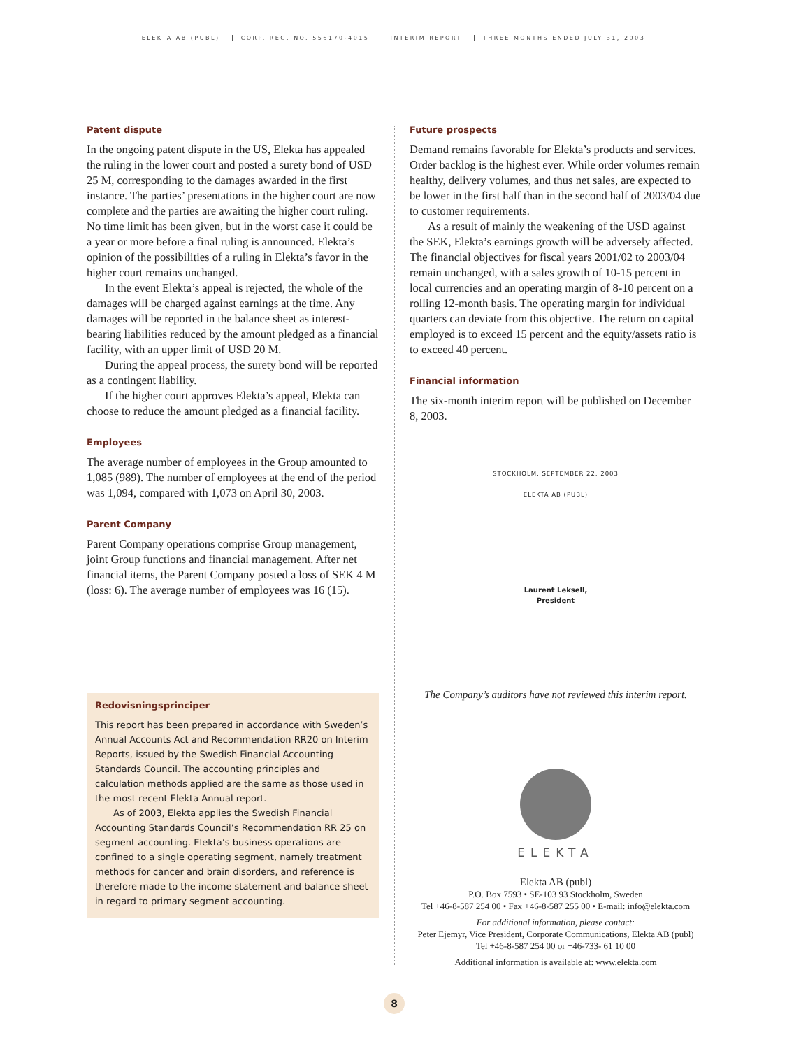ELEKTA AB (PUBL) CORP. REG. NO. 556170-4015 INTERIM REPORT THREE MONTHS ENDED JULY 31, 2003
Patent dispute
In the ongoing patent dispute in the US, Elekta has appealed the ruling in the lower court and posted a surety bond of USD 25 M, corresponding to the damages awarded in the first instance. The parties’ presentations in the higher court are now complete and the parties are awaiting the higher court ruling. No time limit has been given, but in the worst case it could be a year or more before a final ruling is announced. Elekta’s opinion of the possibilities of a ruling in Elekta’s favor in the higher court remains unchanged.
In the event Elekta’s appeal is rejected, the whole of the damages will be charged against earnings at the time. Any damages will be reported in the balance sheet as interest-bearing liabilities reduced by the amount pledged as a financial facility, with an upper limit of USD 20 M.
During the appeal process, the surety bond will be reported as a contingent liability.
If the higher court approves Elekta’s appeal, Elekta can choose to reduce the amount pledged as a financial facility.
Employees
The average number of employees in the Group amounted to 1,085 (989). The number of employees at the end of the period was 1,094, compared with 1,073 on April 30, 2003.
Parent Company
Parent Company operations comprise Group management, joint Group functions and financial management. After net financial items, the Parent Company posted a loss of SEK 4 M (loss: 6). The average number of employees was 16 (15).
Redovisningsprinciper
This report has been prepared in accordance with Sweden’s Annual Accounts Act and Recommendation RR20 on Interim Reports, issued by the Swedish Financial Accounting Standards Council. The accounting principles and calculation methods applied are the same as those used in the most recent Elekta Annual report.
As of 2003, Elekta applies the Swedish Financial Accounting Standards Council’s Recommendation RR 25 on segment accounting. Elekta’s business operations are confined to a single operating segment, namely treatment methods for cancer and brain disorders, and reference is therefore made to the income statement and balance sheet in regard to primary segment accounting.
Future prospects
Demand remains favorable for Elekta’s products and services. Order backlog is the highest ever. While order volumes remain healthy, delivery volumes, and thus net sales, are expected to be lower in the first half than in the second half of 2003/04 due to customer requirements.
As a result of mainly the weakening of the USD against the SEK, Elekta’s earnings growth will be adversely affected. The financial objectives for fiscal years 2001/02 to 2003/04 remain unchanged, with a sales growth of 10-15 percent in local currencies and an operating margin of 8-10 percent on a rolling 12-month basis. The operating margin for individual quarters can deviate from this objective. The return on capital employed is to exceed 15 percent and the equity/assets ratio is to exceed 40 percent.
Financial information
The six-month interim report will be published on December 8, 2003.
STOCKHOLM, SEPTEMBER 22, 2003
ELEKTA AB (PUBL)
Laurent Leksell,
President
The Company’s auditors have not reviewed this interim report.
ELEKTA
Elekta AB (publ)
P.O. Box 7593 • SE-103 93 Stockholm, Sweden
Tel +46-8-587 254 00 • Fax +46-8-587 255 00 • E-mail: info@elekta.com
For additional information, please contact:
Peter Ejemyr, Vice President, Corporate Communications, Elekta AB (publ)
Tel +46-8-587 254 00 or +46-733- 61 10 00
Additional information is available at: www.elekta.com
8